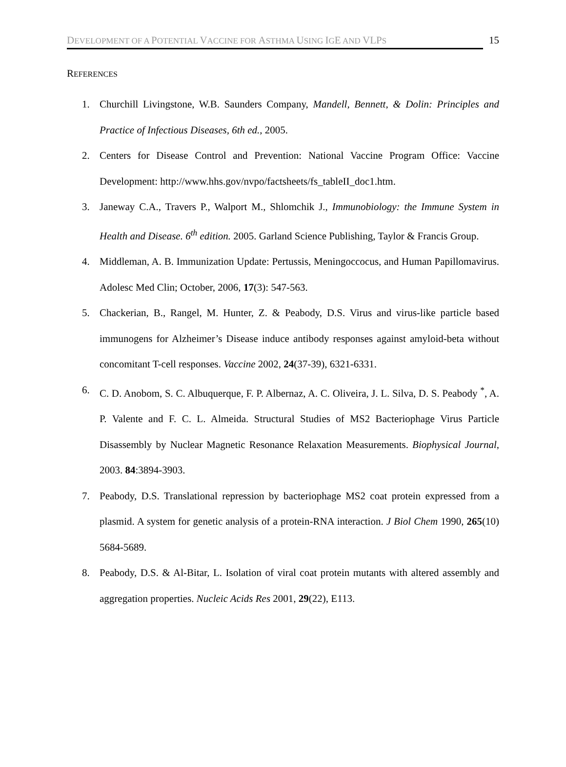DEVELOPMENT OF A POTENTIAL VACCINE FOR ASTHMA USING IGE AND VLPS
15
REFERENCES
1. Churchill Livingstone, W.B. Saunders Company, Mandell, Bennett, & Dolin: Principles and Practice of Infectious Diseases, 6th ed., 2005.
2. Centers for Disease Control and Prevention: National Vaccine Program Office: Vaccine Development: http://www.hhs.gov/nvpo/factsheets/fs_tableII_doc1.htm.
3. Janeway C.A., Travers P., Walport M., Shlomchik J., Immunobiology: the Immune System in Health and Disease. 6<sup>th</sup> edition. 2005. Garland Science Publishing, Taylor & Francis Group.
4. Middleman, A. B. Immunization Update: Pertussis, Meningoccocus, and Human Papillomavirus. Adolesc Med Clin; October, 2006, 17(3): 547-563.
5. Chackerian, B., Rangel, M. Hunter, Z. & Peabody, D.S. Virus and virus-like particle based immunogens for Alzheimer’s Disease induce antibody responses against amyloid-beta without concomitant T-cell responses. Vaccine 2002, 24(37-39), 6321-6331.
6. C. D. Anobom, S. C. Albuquerque, F. P. Albernaz, A. C. Oliveira, J. L. Silva, D. S. Peabody <sup>*</sup>, A. P. Valente and F. C. L. Almeida. Structural Studies of MS2 Bacteriophage Virus Particle Disassembly by Nuclear Magnetic Resonance Relaxation Measurements. Biophysical Journal, 2003. 84:3894-3903.
7. Peabody, D.S. Translational repression by bacteriophage MS2 coat protein expressed from a plasmid. A system for genetic analysis of a protein-RNA interaction. J Biol Chem 1990, 265(10) 5684-5689.
8. Peabody, D.S. & Al-Bitar, L. Isolation of viral coat protein mutants with altered assembly and aggregation properties. Nucleic Acids Res 2001, 29(22), E113.